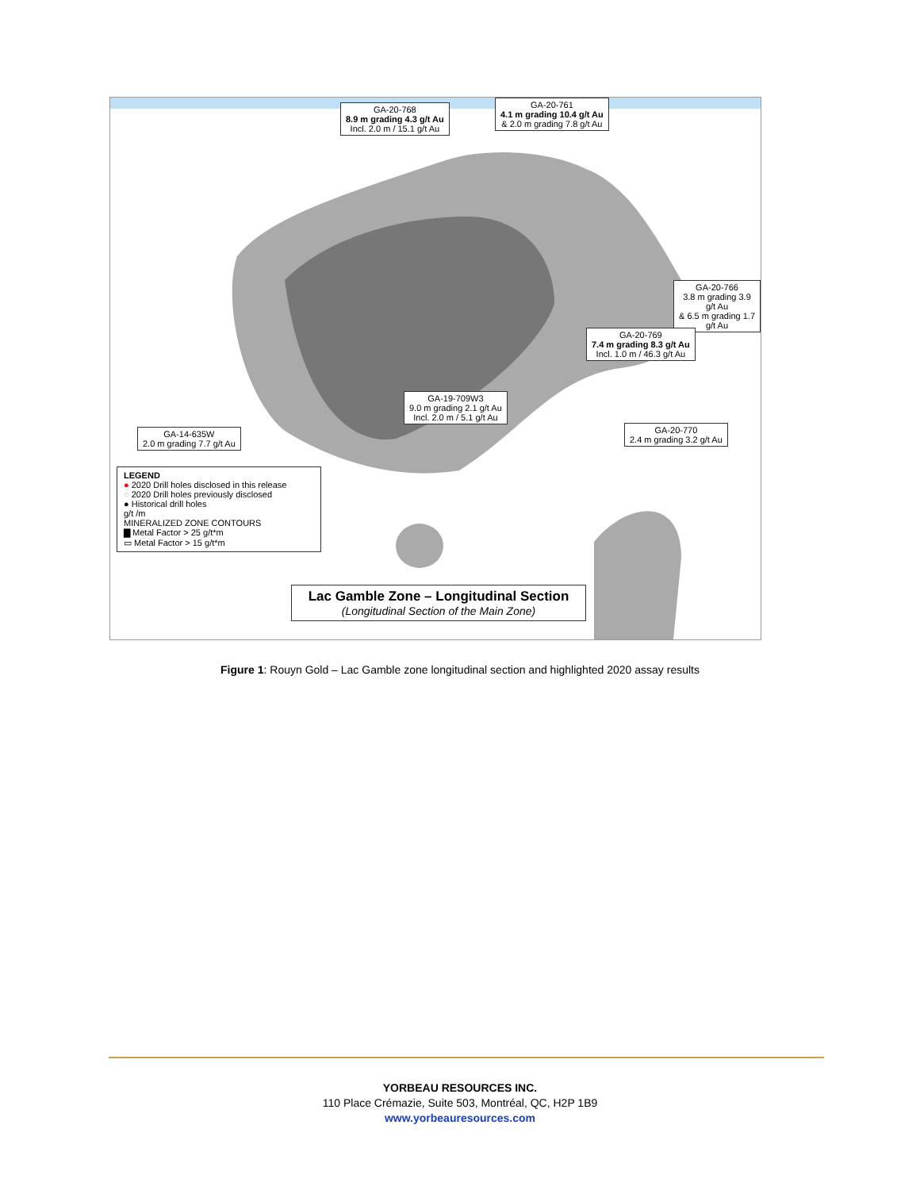GA-20-768
8.9 m grading 4.3 g/t Au
Incl. 2.0 m / 15.1 g/t Au
GA-20-761
4.1 m grading 10.4 g/t Au
& 2.0 m grading 7.8 g/t Au
GA-20-766
3.8 m grading 3.9 g/t Au
& 6.5 m grading 1.7 g/t Au
GA-20-769
7.4 m grading 8.3 g/t Au
Incl. 1.0 m / 46.3 g/t Au
GA-19-709W3
9.0 m grading 2.1 g/t Au
Incl. 2.0 m / 5.1 g/t Au
GA-20-770
2.4 m grading 3.2 g/t Au
GA-14-635W
2.0 m grading 7.7 g/t Au
LEGEND
● 2020 Drill holes disclosed in this release
○ 2020 Drill holes previously disclosed
● Historical drill holes
g/t /m
MINERALIZED ZONE CONTOURS
▇ Metal Factor > 25 g/t*m
▭ Metal Factor > 15 g/t*m
Lac Gamble Zone – Longitudinal Section
(Longitudinal Section of the Main Zone)
Figure 1: Rouyn Gold – Lac Gamble zone longitudinal section and highlighted 2020 assay results
YORBEAU RESOURCES INC.
110 Place Crémazie, Suite 503, Montréal, QC, H2P 1B9
www.yorbeauresources.com